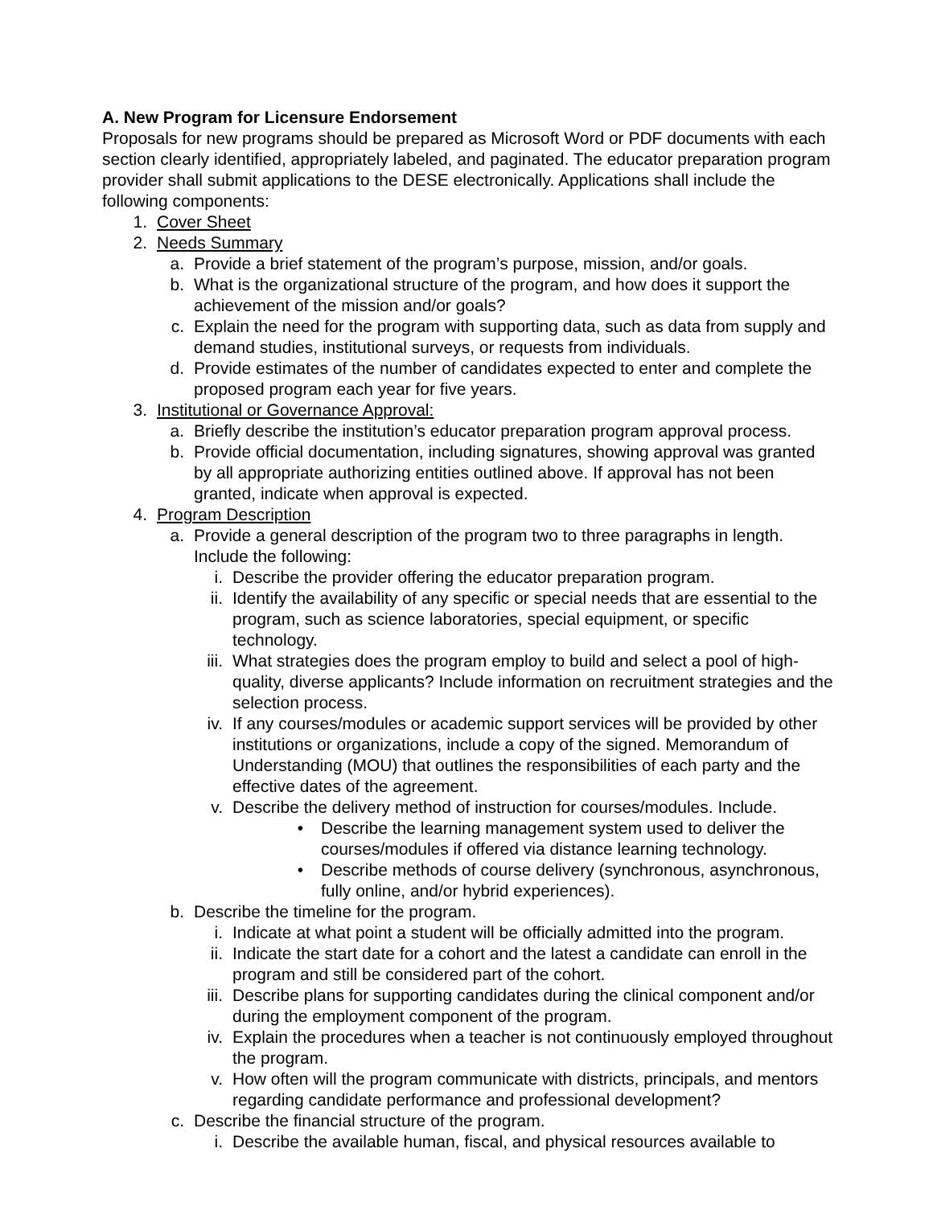A. New Program for Licensure Endorsement
Proposals for new programs should be prepared as Microsoft Word or PDF documents with each section clearly identified, appropriately labeled, and paginated. The educator preparation program provider shall submit applications to the DESE electronically. Applications shall include the following components:
1. Cover Sheet
2. Needs Summary
a. Provide a brief statement of the program’s purpose, mission, and/or goals.
b. What is the organizational structure of the program, and how does it support the achievement of the mission and/or goals?
c. Explain the need for the program with supporting data, such as data from supply and demand studies, institutional surveys, or requests from individuals.
d. Provide estimates of the number of candidates expected to enter and complete the proposed program each year for five years.
3. Institutional or Governance Approval:
a. Briefly describe the institution’s educator preparation program approval process.
b. Provide official documentation, including signatures, showing approval was granted by all appropriate authorizing entities outlined above. If approval has not been granted, indicate when approval is expected.
4. Program Description
a. Provide a general description of the program two to three paragraphs in length. Include the following:
i. Describe the provider offering the educator preparation program.
ii. Identify the availability of any specific or special needs that are essential to the program, such as science laboratories, special equipment, or specific technology.
iii. What strategies does the program employ to build and select a pool of high-quality, diverse applicants? Include information on recruitment strategies and the selection process.
iv. If any courses/modules or academic support services will be provided by other institutions or organizations, include a copy of the signed. Memorandum of Understanding (MOU) that outlines the responsibilities of each party and the effective dates of the agreement.
v. Describe the delivery method of instruction for courses/modules. Include.
• Describe the learning management system used to deliver the courses/modules if offered via distance learning technology.
• Describe methods of course delivery (synchronous, asynchronous, fully online, and/or hybrid experiences).
b. Describe the timeline for the program.
i. Indicate at what point a student will be officially admitted into the program.
ii. Indicate the start date for a cohort and the latest a candidate can enroll in the program and still be considered part of the cohort.
iii. Describe plans for supporting candidates during the clinical component and/or during the employment component of the program.
iv. Explain the procedures when a teacher is not continuously employed throughout the program.
v. How often will the program communicate with districts, principals, and mentors regarding candidate performance and professional development?
c. Describe the financial structure of the program.
i. Describe the available human, fiscal, and physical resources available to